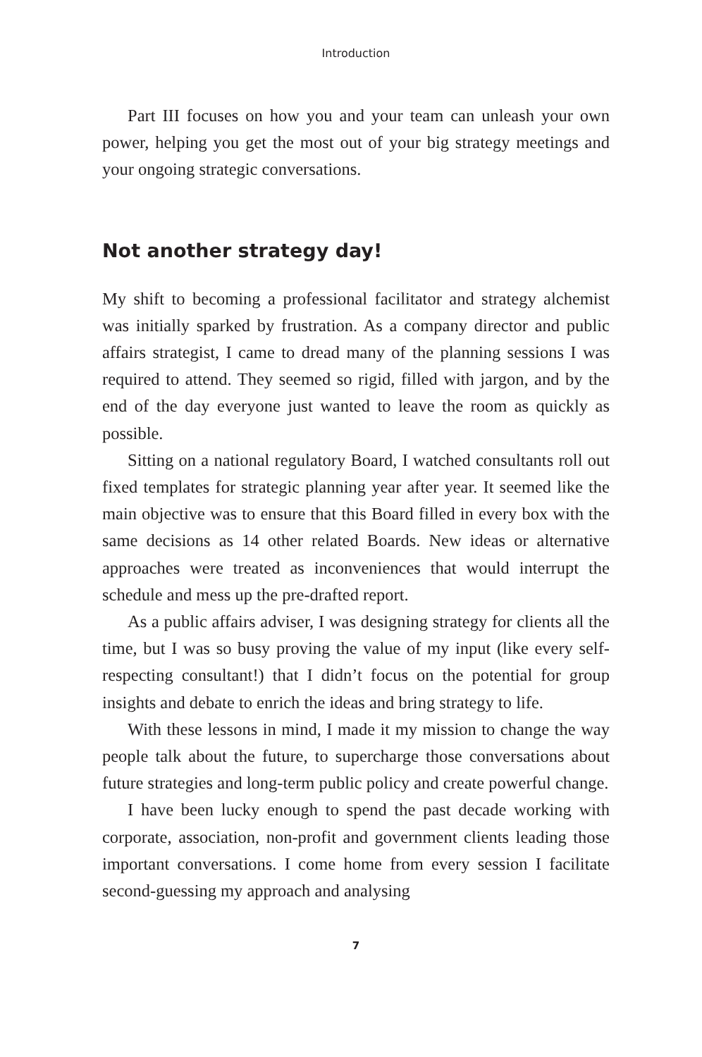Introduction
Part III focuses on how you and your team can unleash your own power, helping you get the most out of your big strategy meetings and your ongoing strategic conversations.
Not another strategy day!
My shift to becoming a professional facilitator and strategy alchemist was initially sparked by frustration. As a company director and public affairs strategist, I came to dread many of the planning sessions I was required to attend. They seemed so rigid, filled with jargon, and by the end of the day everyone just wanted to leave the room as quickly as possible.
Sitting on a national regulatory Board, I watched consultants roll out fixed templates for strategic planning year after year. It seemed like the main objective was to ensure that this Board filled in every box with the same decisions as 14 other related Boards. New ideas or alternative approaches were treated as inconveniences that would interrupt the schedule and mess up the pre-drafted report.
As a public affairs adviser, I was designing strategy for clients all the time, but I was so busy proving the value of my input (like every self-respecting consultant!) that I didn’t focus on the potential for group insights and debate to enrich the ideas and bring strategy to life.
With these lessons in mind, I made it my mission to change the way people talk about the future, to supercharge those conversations about future strategies and long-term public policy and create powerful change.
I have been lucky enough to spend the past decade working with corporate, association, non-profit and government clients leading those important conversations. I come home from every session I facilitate second-guessing my approach and analysing
7